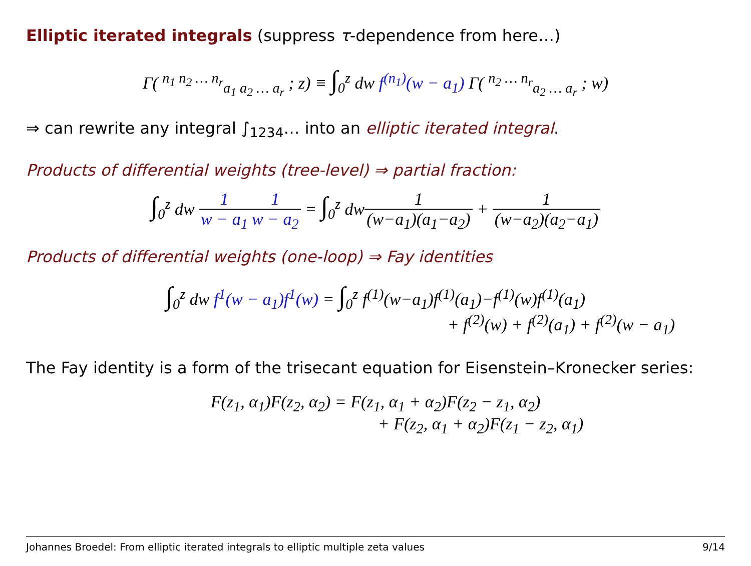Elliptic iterated integrals (suppress τ-dependence from here…)
Γ( <sup>n<sub>1</sub> n<sub>2</sub> … n<sub>r</sub></sup><sub>a<sub>1</sub> a<sub>2</sub> … a<sub>r</sub></sub> ; z) ≡ ∫<sub>0</sub><sup>z</sup> dw f<sup>(n<sub>1</sub>)</sup>(w − a<sub>1</sub>) Γ( <sup>n<sub>2</sub> … n<sub>r</sub></sup><sub>a<sub>2</sub> … a<sub>r</sub></sub> ; w)
⇒ can rewrite any integral ∫<sub>1234</sub>… into an elliptic iterated integral.
Products of differential weights (tree-level) ⇒ partial fraction:
∫<sub>0</sub><sup>z</sup> dw 1 w − a<sub>1</sub>1 w − a<sub>2</sub> = ∫<sub>0</sub><sup>z</sup> dw1 (w−a<sub>1</sub>)(a<sub>1</sub>−a<sub>2</sub>) + 1 (w−a<sub>2</sub>)(a<sub>2</sub>−a<sub>1</sub>)
Products of differential weights (one-loop) ⇒ Fay identities
∫<sub>0</sub><sup>z</sup> dw f<sup>1</sup>(w − a<sub>1</sub>)f<sup>1</sup>(w) = ∫<sub>0</sub><sup>z</sup> f<sup>(1)</sup>(w−a<sub>1</sub>)f<sup>(1)</sup>(a<sub>1</sub>)−f<sup>(1)</sup>(w)f<sup>(1)</sup>(a<sub>1</sub>)
+ f<sup>(2)</sup>(w) + f<sup>(2)</sup>(a<sub>1</sub>) + f<sup>(2)</sup>(w − a<sub>1</sub>)
The Fay identity is a form of the trisecant equation for Eisenstein–Kronecker series:
F(z<sub>1</sub>, α<sub>1</sub>)F(z<sub>2</sub>, α<sub>2</sub>) = F(z<sub>1</sub>, α<sub>1</sub> + α<sub>2</sub>)F(z<sub>2</sub> − z<sub>1</sub>, α<sub>2</sub>)
+ F(z<sub>2</sub>, α<sub>1</sub> + α<sub>2</sub>)F(z<sub>1</sub> − z<sub>2</sub>, α<sub>1</sub>)
Johannes Broedel: From elliptic iterated integrals to elliptic multiple zeta values 9/14